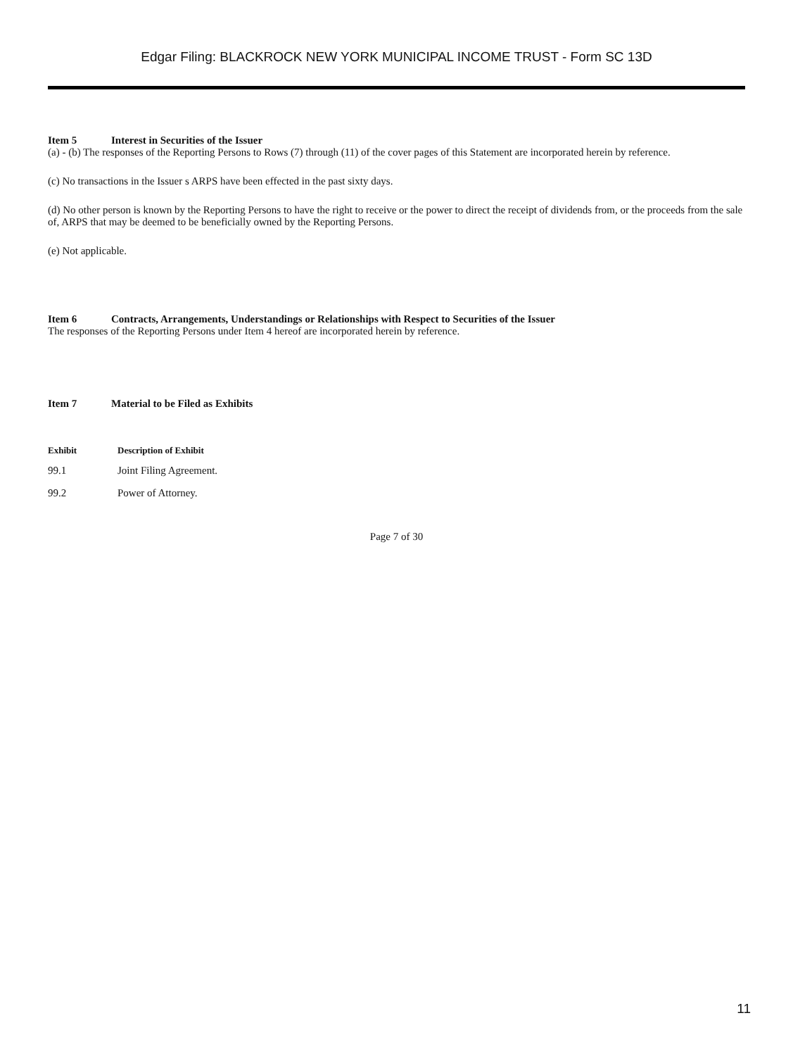Edgar Filing: BLACKROCK NEW YORK MUNICIPAL INCOME TRUST - Form SC 13D
Item 5 Interest in Securities of the Issuer
(a) - (b) The responses of the Reporting Persons to Rows (7) through (11) of the cover pages of this Statement are incorporated herein by reference.
(c) No transactions in the Issuer s ARPS have been effected in the past sixty days.
(d) No other person is known by the Reporting Persons to have the right to receive or the power to direct the receipt of dividends from, or the proceeds from the sale of, ARPS that may be deemed to be beneficially owned by the Reporting Persons.
(e) Not applicable.
Item 6 Contracts, Arrangements, Understandings or Relationships with Respect to Securities of the Issuer
The responses of the Reporting Persons under Item 4 hereof are incorporated herein by reference.
Item 7 Material to be Filed as Exhibits
| Exhibit | Description of Exhibit |
| --- | --- |
| 99.1 | Joint Filing Agreement. |
| 99.2 | Power of Attorney. |
Page 7 of 30
11